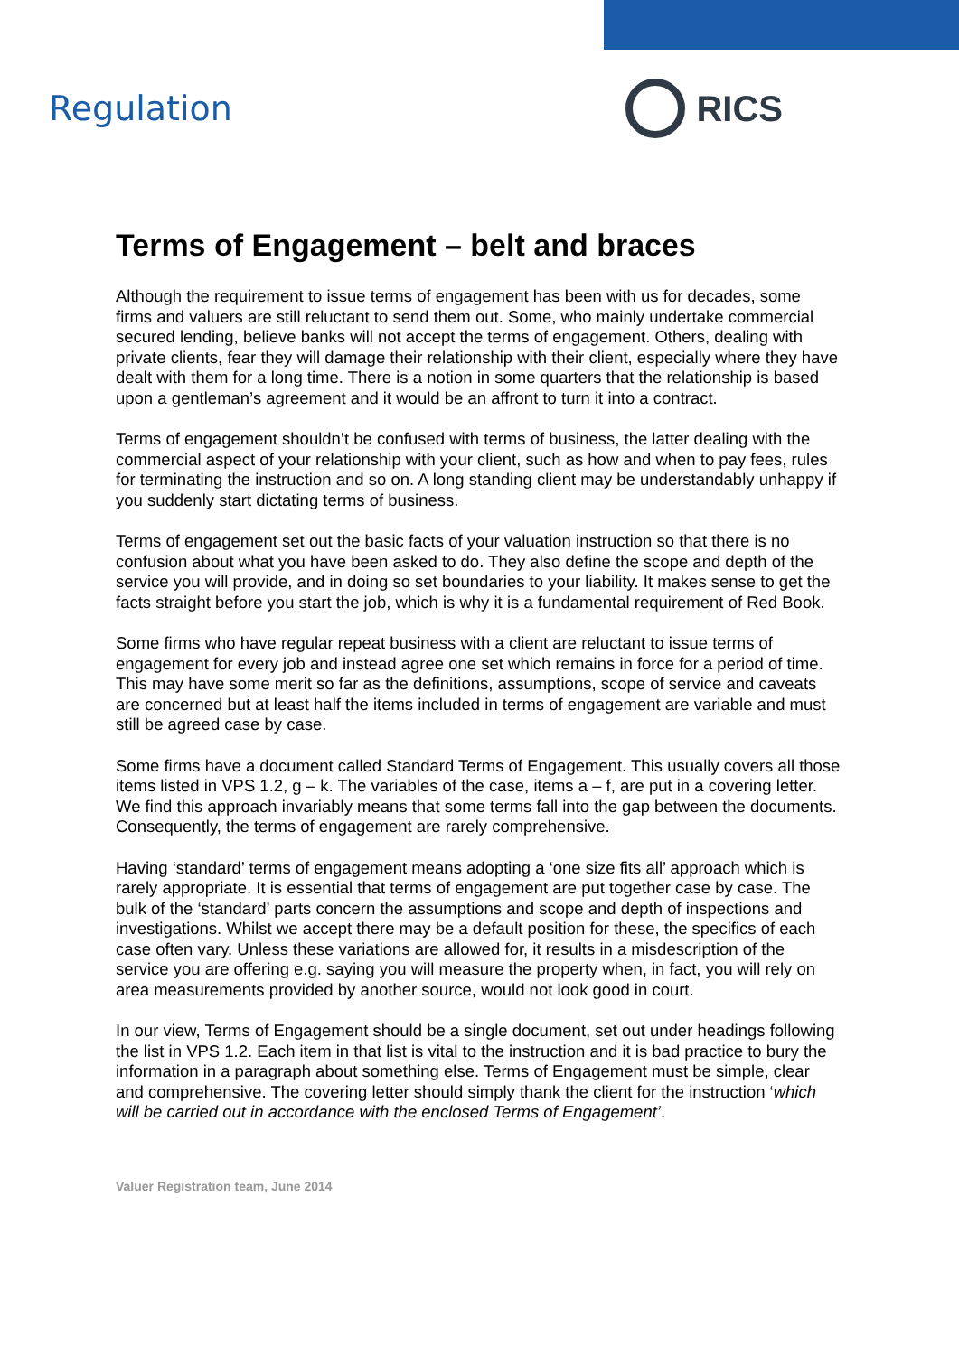Regulation RICS
Terms of Engagement – belt and braces
Although the requirement to issue terms of engagement has been with us for decades, some firms and valuers are still reluctant to send them out. Some, who mainly undertake commercial secured lending, believe banks will not accept the terms of engagement. Others, dealing with private clients, fear they will damage their relationship with their client, especially where they have dealt with them for a long time. There is a notion in some quarters that the relationship is based upon a gentleman’s agreement and it would be an affront to turn it into a contract.
Terms of engagement shouldn’t be confused with terms of business, the latter dealing with the commercial aspect of your relationship with your client, such as how and when to pay fees, rules for terminating the instruction and so on. A long standing client may be understandably unhappy if you suddenly start dictating terms of business.
Terms of engagement set out the basic facts of your valuation instruction so that there is no confusion about what you have been asked to do. They also define the scope and depth of the service you will provide, and in doing so set boundaries to your liability. It makes sense to get the facts straight before you start the job, which is why it is a fundamental requirement of Red Book.
Some firms who have regular repeat business with a client are reluctant to issue terms of engagement for every job and instead agree one set which remains in force for a period of time. This may have some merit so far as the definitions, assumptions, scope of service and caveats are concerned but at least half the items included in terms of engagement are variable and must still be agreed case by case.
Some firms have a document called Standard Terms of Engagement. This usually covers all those items listed in VPS 1.2, g – k. The variables of the case, items a – f, are put in a covering letter. We find this approach invariably means that some terms fall into the gap between the documents. Consequently, the terms of engagement are rarely comprehensive.
Having ‘standard’ terms of engagement means adopting a ‘one size fits all’ approach which is rarely appropriate. It is essential that terms of engagement are put together case by case. The bulk of the ‘standard’ parts concern the assumptions and scope and depth of inspections and investigations. Whilst we accept there may be a default position for these, the specifics of each case often vary. Unless these variations are allowed for, it results in a misdescription of the service you are offering e.g. saying you will measure the property when, in fact, you will rely on area measurements provided by another source, would not look good in court.
In our view, Terms of Engagement should be a single document, set out under headings following the list in VPS 1.2. Each item in that list is vital to the instruction and it is bad practice to bury the information in a paragraph about something else. Terms of Engagement must be simple, clear and comprehensive. The covering letter should simply thank the client for the instruction ‘which will be carried out in accordance with the enclosed Terms of Engagement’.
Valuer Registration team, June 2014